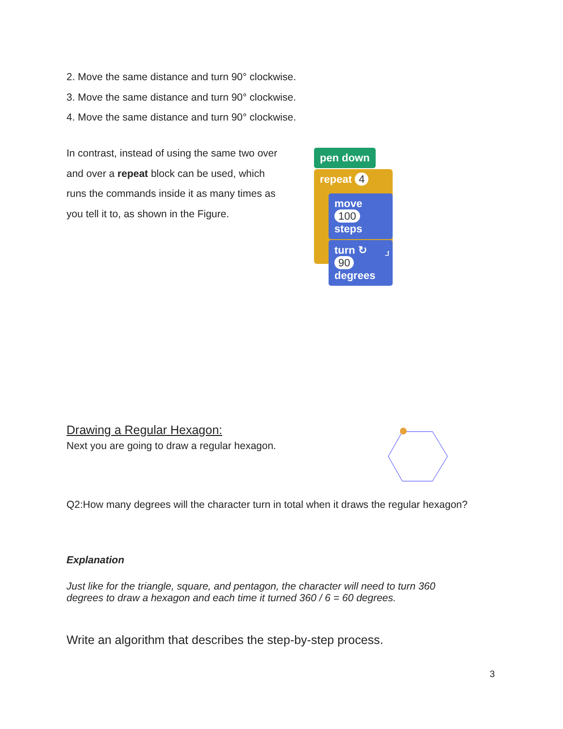2. Move the same distance and turn 90° clockwise.
3. Move the same distance and turn 90° clockwise.
4. Move the same distance and turn 90° clockwise.
In contrast, instead of using the same two over and over a repeat block can be used, which runs the commands inside it as many times as you tell it to, as shown in the Figure.
pen down
repeat 4
move 100 steps
turn ↻ 90 degrees
⮥
Drawing a Regular Hexagon:
Next you are going to draw a regular hexagon.
Q2:How many degrees will the character turn in total when it draws the regular hexagon?
Explanation
Just like for the triangle, square, and pentagon, the character will need to turn 360 degrees to draw a hexagon and each time it turned 360 / 6 = 60 degrees.
Write an algorithm that describes the step-by-step process.
3